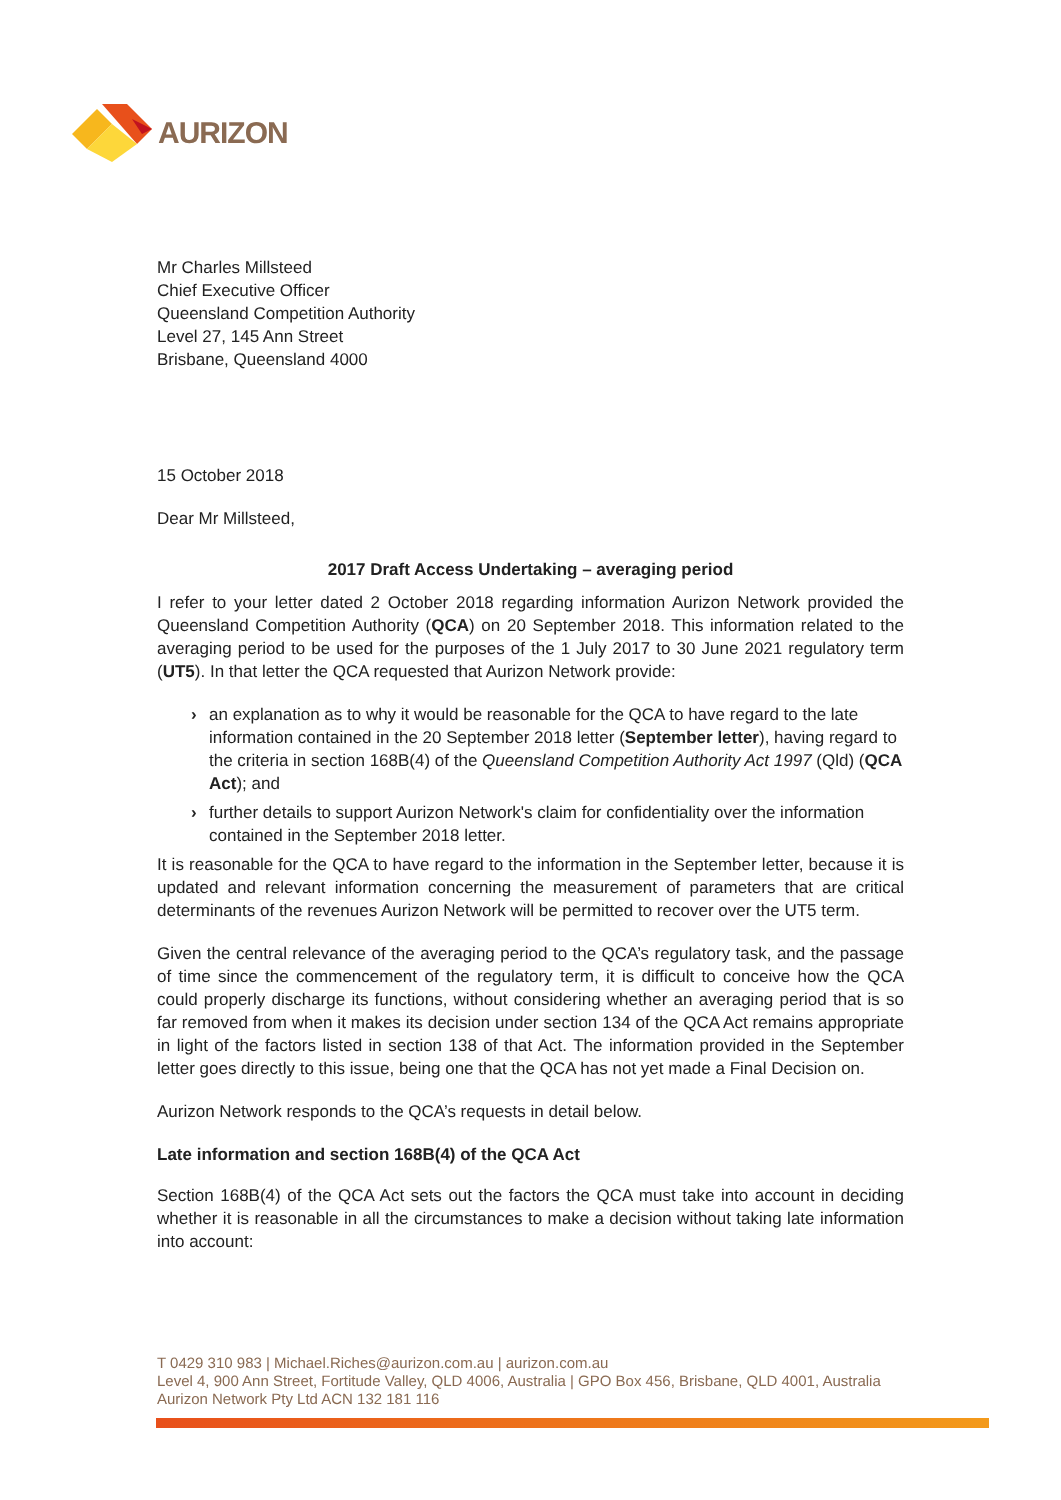AURIZON
Mr Charles Millsteed
Chief Executive Officer
Queensland Competition Authority
Level 27, 145 Ann Street
Brisbane, Queensland 4000
15 October 2018
Dear Mr Millsteed,
2017 Draft Access Undertaking – averaging period
I refer to your letter dated 2 October 2018 regarding information Aurizon Network provided the Queensland Competition Authority (QCA) on 20 September 2018. This information related to the averaging period to be used for the purposes of the 1 July 2017 to 30 June 2021 regulatory term (UT5). In that letter the QCA requested that Aurizon Network provide:
› an explanation as to why it would be reasonable for the QCA to have regard to the late information contained in the 20 September 2018 letter (September letter), having regard to the criteria in section 168B(4) of the Queensland Competition Authority Act 1997 (Qld) (QCA Act); and
› further details to support Aurizon Network's claim for confidentiality over the information contained in the September 2018 letter.
It is reasonable for the QCA to have regard to the information in the September letter, because it is updated and relevant information concerning the measurement of parameters that are critical determinants of the revenues Aurizon Network will be permitted to recover over the UT5 term.
Given the central relevance of the averaging period to the QCA’s regulatory task, and the passage of time since the commencement of the regulatory term, it is difficult to conceive how the QCA could properly discharge its functions, without considering whether an averaging period that is so far removed from when it makes its decision under section 134 of the QCA Act remains appropriate in light of the factors listed in section 138 of that Act. The information provided in the September letter goes directly to this issue, being one that the QCA has not yet made a Final Decision on.
Aurizon Network responds to the QCA’s requests in detail below.
Late information and section 168B(4) of the QCA Act
Section 168B(4) of the QCA Act sets out the factors the QCA must take into account in deciding whether it is reasonable in all the circumstances to make a decision without taking late information into account:
T 0429 310 983 | Michael.Riches@aurizon.com.au | aurizon.com.au
Level 4, 900 Ann Street, Fortitude Valley, QLD 4006, Australia | GPO Box 456, Brisbane, QLD 4001, Australia
Aurizon Network Pty Ltd ACN 132 181 116